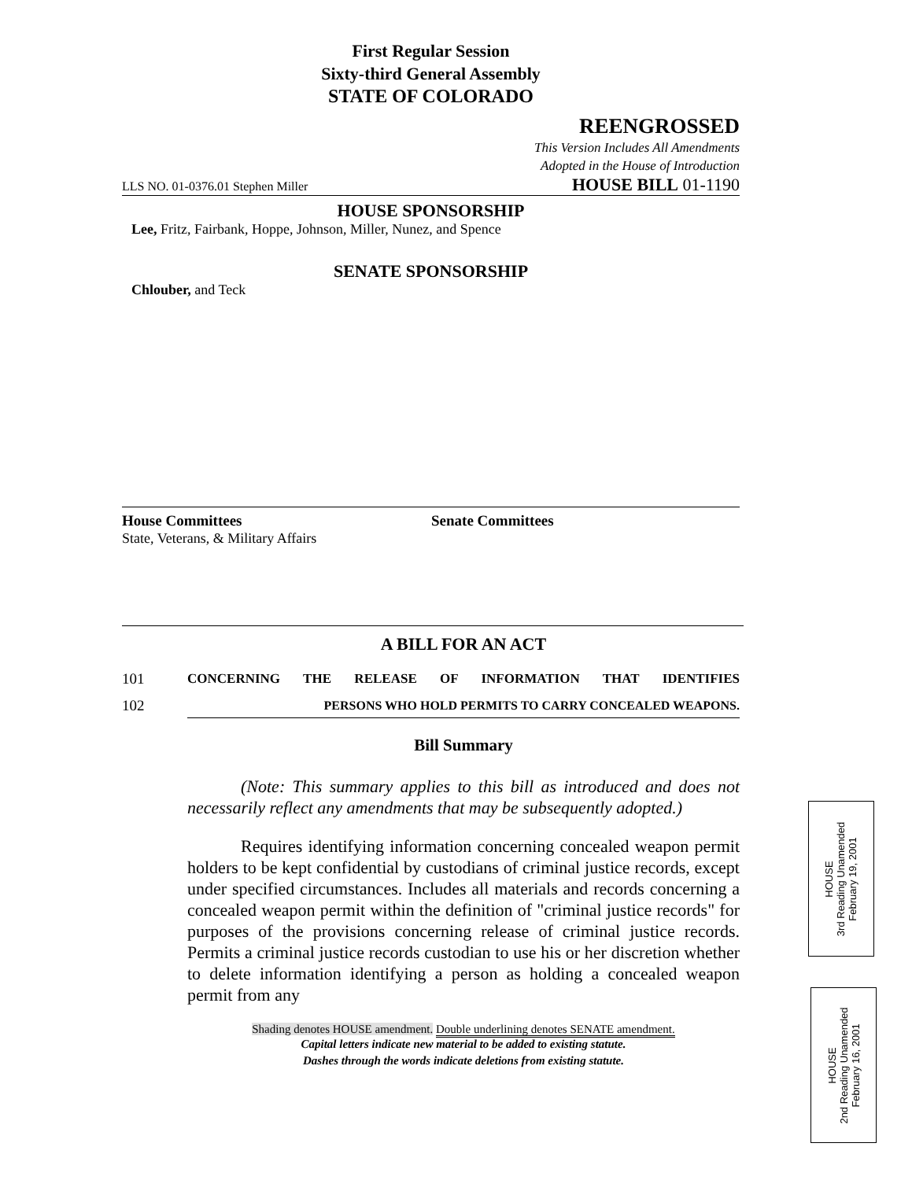First Regular Session
Sixty-third General Assembly
STATE OF COLORADO
REENGROSSED
This Version Includes All Amendments
Adopted in the House of Introduction
LLS NO. 01-0376.01 Stephen Miller HOUSE BILL 01-1190
HOUSE SPONSORSHIP
Lee, Fritz, Fairbank, Hoppe, Johnson, Miller, Nunez, and Spence
SENATE SPONSORSHIP
Chlouber, and Teck
House Committees
State, Veterans, & Military Affairs
Senate Committees
A BILL FOR AN ACT
101 CONCERNING THE RELEASE OF INFORMATION THAT IDENTIFIES
102 PERSONS WHO HOLD PERMITS TO CARRY CONCEALED WEAPONS.
Bill Summary
(Note: This summary applies to this bill as introduced and does not necessarily reflect any amendments that may be subsequently adopted.)
Requires identifying information concerning concealed weapon permit holders to be kept confidential by custodians of criminal justice records, except under specified circumstances. Includes all materials and records concerning a concealed weapon permit within the definition of "criminal justice records" for purposes of the provisions concerning release of criminal justice records. Permits a criminal justice records custodian to use his or her discretion whether to delete information identifying a person as holding a concealed weapon permit from any
Shading denotes HOUSE amendment. Double underlining denotes SENATE amendment.
Capital letters indicate new material to be added to existing statute.
Dashes through the words indicate deletions from existing statute.
HOUSE
3rd Reading Unamended
February 19, 2001
HOUSE
2nd Reading Unamended
February 16, 2001